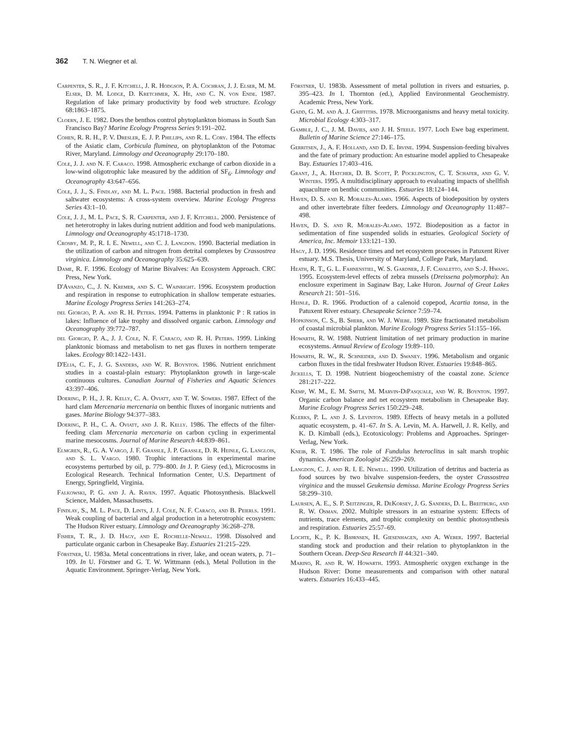362 T. N. Wiegner et al.
Carpenter, S. R., J. F. Kitchell, J. R. Hodgson, P. A. Cochran, J. J. Elser, M. M. Elser, D. M. Lodge, D. Kretchmer, X. He, and C. N. von Ende. 1987. Regulation of lake primary productivity by food web structure. Ecology 68:1863–1875.
Cloern, J. E. 1982. Does the benthos control phytoplankton biomass in South San Francisco Bay? Marine Ecology Progress Series 9:191–202.
Cohen, R. R. H., P. V. Dresler, E. J. P. Phillips, and R. L. Cory. 1984. The effects of the Asiatic clam, Corbicula fluminea, on phytoplankton of the Potomac River, Maryland. Limnology and Oceanography 29:170–180.
Cole, J. J. and N. F. Caraco. 1998. Atmospheric exchange of carbon dioxide in a low-wind oligotrophic lake measured by the addition of SF<sub>6</sub>. Limnology and Oceanography 43:647–656.
Cole, J. J., S. Findlay, and M. L. Pace. 1988. Bacterial production in fresh and saltwater ecosystems: A cross-system overview. Marine Ecology Progress Series 43:1–10.
Cole, J. J., M. L. Pace, S. R. Carpenter, and J. F. Kitchell. 2000. Persistence of net heterotrophy in lakes during nutrient addition and food web manipulations. Limnology and Oceanography 45:1718–1730.
Crosby, M. P., R. I. E. Newell, and C. J. Langdon. 1990. Bacterial mediation in the utilization of carbon and nitrogen from detrital complexes by Crassostrea virginica. Limnology and Oceanography 35:625–639.
Dame, R. F. 1996. Ecology of Marine Bivalves: An Ecosystem Approach. CRC Press, New York.
D'Avanzo, C., J. N. Kremer, and S. C. Wainright. 1996. Ecosystem production and respiration in response to eutrophication in shallow temperate estuaries. Marine Ecology Progress Series 141:263–274.
del Giorgio, P. A. and R. H. Peters. 1994. Patterns in planktonic P : R ratios in lakes: Influence of lake trophy and dissolved organic carbon. Limnology and Oceanography 39:772–787.
del Giorgio, P. A., J. J. Cole, N. F. Caraco, and R. H. Peters. 1999. Linking planktonic biomass and metabolism to net gas fluxes in northern temperate lakes. Ecology 80:1422–1431.
D'Elia, C. F., J. G. Sanders, and W. R. Boynton. 1986. Nutrient enrichment studies in a coastal-plain estuary: Phytoplankton growth in large-scale continuous cultures. Canadian Journal of Fisheries and Aquatic Sciences 43:397–406.
Doering, P. H., J. R. Kelly, C. A. Oviatt, and T. W. Sowers. 1987. Effect of the hard clam Mercenaria mercenaria on benthic fluxes of inorganic nutrients and gases. Marine Biology 94:377–383.
Doering, P. H., C. A. Oviatt, and J. R. Kelly. 1986. The effects of the filter-feeding clam Mercenaria mercenaria on carbon cycling in experimental marine mesocosms. Journal of Marine Research 44:839–861.
Elmgren, R., G. A. Vargo, J. F. Grassle, J. P. Grassle, D. R. Heinle, G. Langlois, and S. L. Vargo. 1980. Trophic interactions in experimental marine ecosystems perturbed by oil, p. 779–800. In J. P. Giesy (ed.), Microcosms in Ecological Research. Technical Information Center, U.S. Department of Energy, Springfield, Virginia.
Falkowski, P. G. and J. A. Raven. 1997. Aquatic Photosynthesis. Blackwell Science, Malden, Massachusetts.
Findlay, S., M. L. Pace, D. Lints, J. J. Cole, N. F. Caraco, and B. Peierls. 1991. Weak coupling of bacterial and algal production in a heterotrophic ecosystem: The Hudson River estuary. Limnology and Oceanography 36:268–278.
Fisher, T. R., J. D. Hagy, and E. Rochelle-Newall. 1998. Dissolved and particulate organic carbon in Chesapeake Bay. Estuaries 21:215–229.
Förstner, U. 1983a. Metal concentrations in river, lake, and ocean waters, p. 71–109. In U. Förstner and G. T. W. Wittmann (eds.), Metal Pollution in the Aquatic Environment. Springer-Verlag, New York.
Förstner, U. 1983b. Assessment of metal pollution in rivers and estuaries, p. 395–423. In I. Thornton (ed.), Applied Environmental Geochemistry. Academic Press, New York.
Gadd, G. M. and A. J. Griffiths. 1978. Microorganisms and heavy metal toxicity. Microbial Ecology 4:303–317.
Gamble, J. C., J. M. Davies, and J. H. Steele. 1977. Loch Ewe bag experiment. Bulletin of Marine Science 27:146–175.
Gerritsen, J., A. F. Holland, and D. E. Irvine. 1994. Suspension-feeding bivalves and the fate of primary production: An estuarine model applied to Chesapeake Bay. Estuaries 17:403–416.
Grant, J., A. Hatcher, D. B. Scott, P. Pocklington, C. T. Schafer, and G. V. Winters. 1995. A multidisciplinary approach to evaluating impacts of shellfish aquaculture on benthic communities. Estuaries 18:124–144.
Haven, D. S. and R. Morales-Alamo. 1966. Aspects of biodeposition by oysters and other invertebrate filter feeders. Limnology and Oceanography 11:487–498.
Haven, D. S. and R. Morales-Alamo. 1972. Biodeposition as a factor in sedimentation of fine suspended solids in estuaries. Geological Society of America, Inc. Memoir 133:121–130.
Hagy, J. D. 1996. Residence times and net ecosystem processes in Patuxent River estuary. M.S. Thesis, University of Maryland, College Park, Maryland.
Heath, R. T., G. L. Fahnenstiel, W. S. Gardner, J. F. Cavaletto, and S.-J. Hwang. 1995. Ecosystem-level effects of zebra mussels (Dreissena polymorpha): An enclosure experiment in Saginaw Bay, Lake Huron. Journal of Great Lakes Research 21: 501–516.
Heinle, D. R. 1966. Production of a calenoid copepod, Acartia tonsa, in the Patuxent River estuary. Chesapeake Science 7:59–74.
Hopkinson, C. S., B. Sherr, and W. J. Wiebe. 1989. Size fractionated metabolism of coastal microbial plankton. Marine Ecology Progress Series 51:155–166.
Howarth, R. W. 1988. Nutrient limitation of net primary production in marine ecosystems. Annual Review of Ecology 19:89–110.
Howarth, R. W., R. Schneider, and D. Swaney. 1996. Metabolism and organic carbon fluxes in the tidal freshwater Hudson River. Estuaries 19:848–865.
Jickells, T. D. 1998. Nutrient biogeochemistry of the coastal zone. Science 281:217–222.
Kemp, W. M., E. M. Smith, M. Marvin-DiPasquale, and W. R. Boynton. 1997. Organic carbon balance and net ecosystem metabolism in Chesapeake Bay. Marine Ecology Progress Series 150:229–248.
Klerks, P. L. and J. S. Levinton. 1989. Effects of heavy metals in a polluted aquatic ecosystem, p. 41–67. In S. A. Levin, M. A. Harwell, J. R. Kelly, and K. D. Kimball (eds.), Ecotoxicology: Problems and Approaches. Springer-Verlag, New York.
Kneib, R. T. 1986. The role of Fundulus heteroclitus in salt marsh trophic dynamics. American Zoologist 26:259–269.
Langdon, C. J. and R. I. E. Newell. 1990. Utilization of detritus and bacteria as food sources by two bivalve suspension-feeders, the oyster Crassostrea virginica and the mussel Geukensia demissa. Marine Ecology Progress Series 58:299–310.
Laursen, A. E., S. P. Seitzinger, R. DeKorsey, J. G. Sanders, D. L. Breitburg, and R. W. Osman. 2002. Multiple stressors in an estuarine system: Effects of nutrients, trace elements, and trophic complexity on benthic photosynthesis and respiration. Estuaries 25:57–69.
Lochte, K., P. K. Bjørnsen, H. Giesenhagen, and A. Weber. 1997. Bacterial standing stock and production and their relation to phytoplankton in the Southern Ocean. Deep-Sea Research II 44:321–340.
Marino, R. and R. W. Howarth. 1993. Atmospheric oxygen exchange in the Hudson River: Dome measurements and comparison with other natural waters. Estuaries 16:433–445.